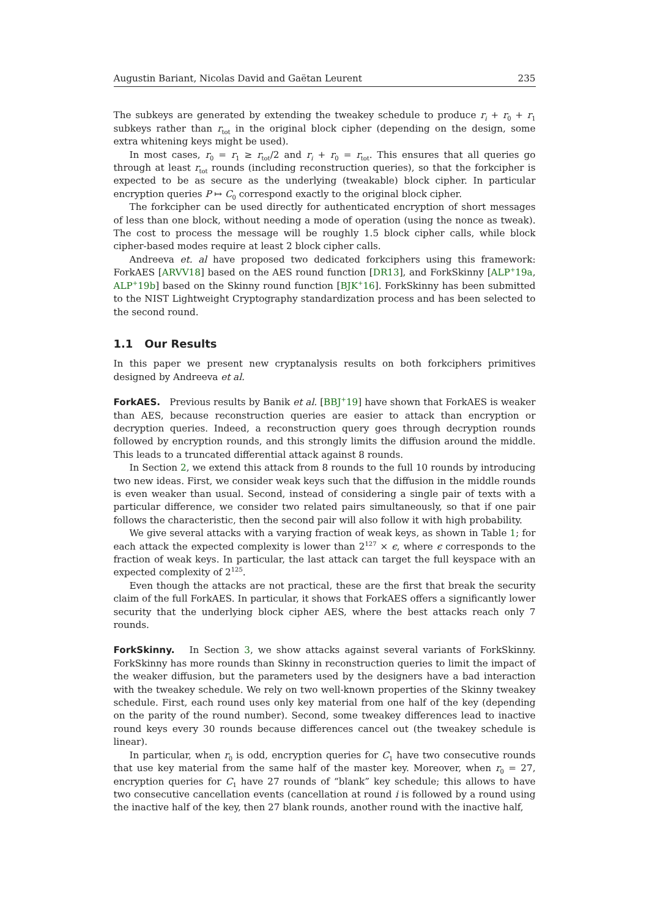Augustin Bariant, Nicolas David and Gaëtan Leurent 235
The subkeys are generated by extending the tweakey schedule to produce r<sub>i</sub> + r<sub>0</sub> + r<sub>1</sub> subkeys rather than r<sub>tot</sub> in the original block cipher (depending on the design, some extra whitening keys might be used).
In most cases, r<sub>0</sub> = r<sub>1</sub> ≥ r<sub>tot</sub>/2 and r<sub>i</sub> + r<sub>0</sub> = r<sub>tot</sub>. This ensures that all queries go through at least r<sub>tot</sub> rounds (including reconstruction queries), so that the forkcipher is expected to be as secure as the underlying (tweakable) block cipher. In particular encryption queries P ↦ C<sub>0</sub> correspond exactly to the original block cipher.
The forkcipher can be used directly for authenticated encryption of short messages of less than one block, without needing a mode of operation (using the nonce as tweak). The cost to process the message will be roughly 1.5 block cipher calls, while block cipher-based modes require at least 2 block cipher calls.
Andreeva et. al have proposed two dedicated forkciphers using this framework: ForkAES [ARVV18] based on the AES round function [DR13], and ForkSkinny [ALP<sup>+</sup>19a, ALP<sup>+</sup>19b] based on the Skinny round function [BJK<sup>+</sup>16]. ForkSkinny has been submitted to the NIST Lightweight Cryptography standardization process and has been selected to the second round.
1.1 Our Results
In this paper we present new cryptanalysis results on both forkciphers primitives designed by Andreeva et al.
ForkAES. Previous results by Banik et al. [BBJ<sup>+</sup>19] have shown that ForkAES is weaker than AES, because reconstruction queries are easier to attack than encryption or decryption queries. Indeed, a reconstruction query goes through decryption rounds followed by encryption rounds, and this strongly limits the diffusion around the middle. This leads to a truncated differential attack against 8 rounds.
In Section 2, we extend this attack from 8 rounds to the full 10 rounds by introducing two new ideas. First, we consider weak keys such that the diffusion in the middle rounds is even weaker than usual. Second, instead of considering a single pair of texts with a particular difference, we consider two related pairs simultaneously, so that if one pair follows the characteristic, then the second pair will also follow it with high probability.
We give several attacks with a varying fraction of weak keys, as shown in Table 1; for each attack the expected complexity is lower than 2<sup>127</sup> × ϵ, where ϵ corresponds to the fraction of weak keys. In particular, the last attack can target the full keyspace with an expected complexity of 2<sup>125</sup>.
Even though the attacks are not practical, these are the first that break the security claim of the full ForkAES. In particular, it shows that ForkAES offers a significantly lower security that the underlying block cipher AES, where the best attacks reach only 7 rounds.
ForkSkinny. In Section 3, we show attacks against several variants of ForkSkinny. ForkSkinny has more rounds than Skinny in reconstruction queries to limit the impact of the weaker diffusion, but the parameters used by the designers have a bad interaction with the tweakey schedule. We rely on two well-known properties of the Skinny tweakey schedule. First, each round uses only key material from one half of the key (depending on the parity of the round number). Second, some tweakey differences lead to inactive round keys every 30 rounds because differences cancel out (the tweakey schedule is linear).
In particular, when r<sub>0</sub> is odd, encryption queries for C<sub>1</sub> have two consecutive rounds that use key material from the same half of the master key. Moreover, when r<sub>0</sub> = 27, encryption queries for C<sub>1</sub> have 27 rounds of “blank” key schedule; this allows to have two consecutive cancellation events (cancellation at round i is followed by a round using the inactive half of the key, then 27 blank rounds, another round with the inactive half,